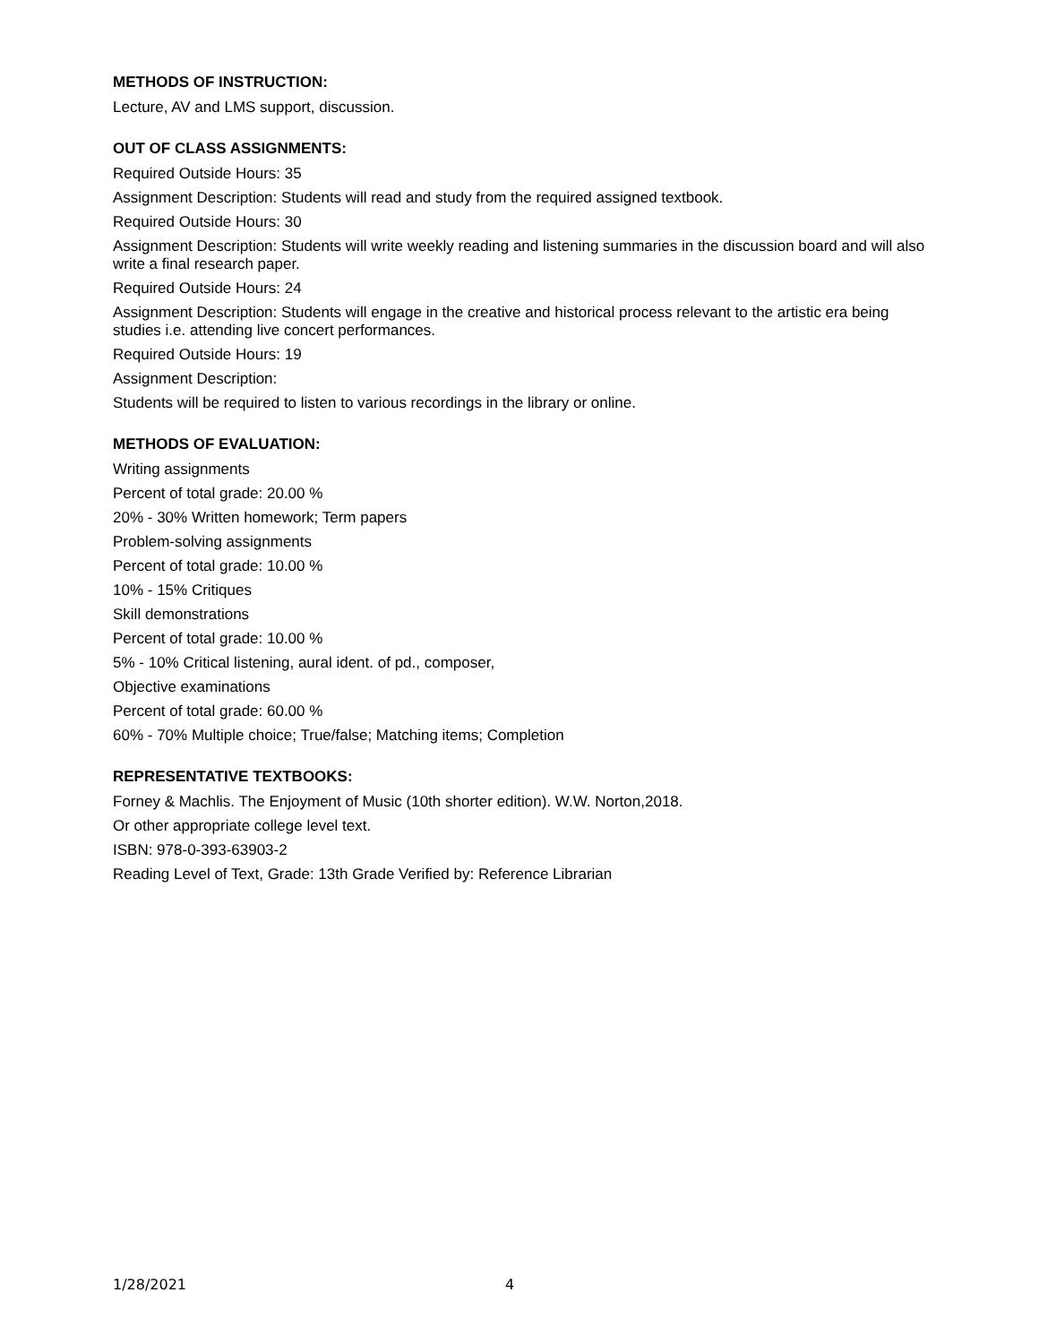METHODS OF INSTRUCTION:
Lecture, AV and LMS support, discussion.
OUT OF CLASS ASSIGNMENTS:
Required Outside Hours: 35
Assignment Description: Students will read and study from the required assigned textbook.
Required Outside Hours: 30
Assignment Description: Students will write weekly reading and listening summaries in the discussion board and will also write a final research paper.
Required Outside Hours: 24
Assignment Description: Students will engage in the creative and historical process relevant to the artistic era being studies i.e. attending live concert performances.
Required Outside Hours: 19
Assignment Description:
Students will be required to listen to various recordings in the library or online.
METHODS OF EVALUATION:
Writing assignments
Percent of total grade: 20.00 %
20% - 30% Written homework; Term papers
Problem-solving assignments
Percent of total grade: 10.00 %
10% - 15% Critiques
Skill demonstrations
Percent of total grade: 10.00 %
5% - 10% Critical listening, aural ident. of pd., composer,
Objective examinations
Percent of total grade: 60.00 %
60% - 70% Multiple choice; True/false; Matching items; Completion
REPRESENTATIVE TEXTBOOKS:
Forney & Machlis. The Enjoyment of Music (10th shorter edition). W.W. Norton,2018.
Or other appropriate college level text.
ISBN: 978-0-393-63903-2
Reading Level of Text, Grade: 13th Grade Verified by: Reference Librarian
1/28/2021 4